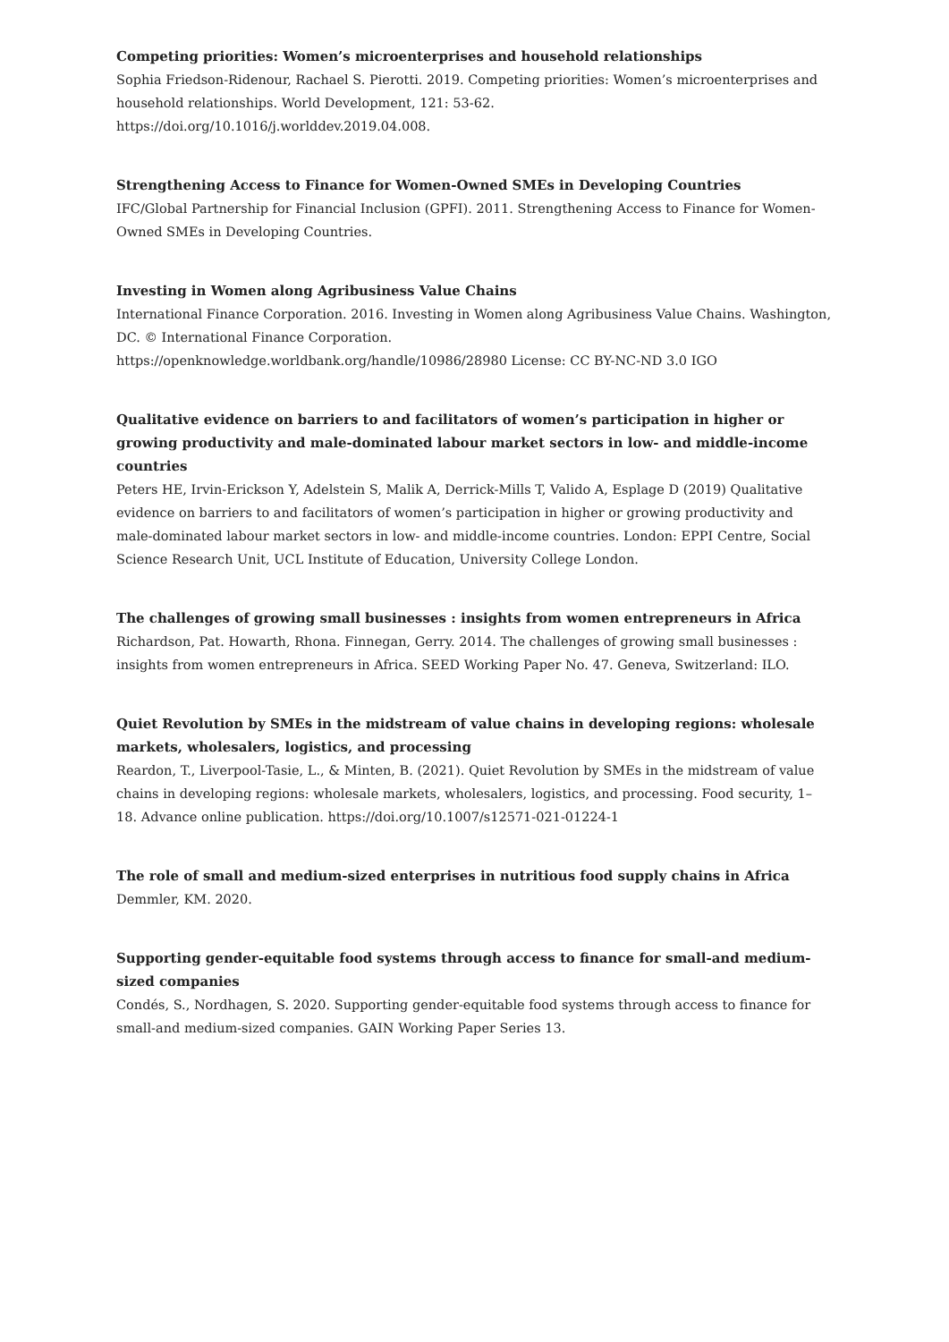Competing priorities: Women’s microenterprises and household relationships
Sophia Friedson-Ridenour, Rachael S. Pierotti. 2019. Competing priorities: Women’s microenterprises and household relationships. World Development, 121: 53-62.
https://doi.org/10.1016/j.worlddev.2019.04.008.
Strengthening Access to Finance for Women-Owned SMEs in Developing Countries
IFC/Global Partnership for Financial Inclusion (GPFI). 2011. Strengthening Access to Finance for Women-Owned SMEs in Developing Countries.
Investing in Women along Agribusiness Value Chains
International Finance Corporation. 2016. Investing in Women along Agribusiness Value Chains. Washington, DC. © International Finance Corporation.
https://openknowledge.worldbank.org/handle/10986/28980 License: CC BY-NC-ND 3.0 IGO
Qualitative evidence on barriers to and facilitators of women’s participation in higher or growing productivity and male-dominated labour market sectors in low- and middle-income countries
Peters HE, Irvin-Erickson Y, Adelstein S, Malik A, Derrick-Mills T, Valido A, Esplage D (2019) Qualitative evidence on barriers to and facilitators of women’s participation in higher or growing productivity and male-dominated labour market sectors in low- and middle-income countries. London: EPPI Centre, Social Science Research Unit, UCL Institute of Education, University College London.
The challenges of growing small businesses : insights from women entrepreneurs in Africa
Richardson, Pat. Howarth, Rhona. Finnegan, Gerry. 2014. The challenges of growing small businesses : insights from women entrepreneurs in Africa. SEED Working Paper No. 47. Geneva, Switzerland: ILO.
Quiet Revolution by SMEs in the midstream of value chains in developing regions: wholesale markets, wholesalers, logistics, and processing
Reardon, T., Liverpool-Tasie, L., & Minten, B. (2021). Quiet Revolution by SMEs in the midstream of value chains in developing regions: wholesale markets, wholesalers, logistics, and processing. Food security, 1–18. Advance online publication. https://doi.org/10.1007/s12571-021-01224-1
The role of small and medium-sized enterprises in nutritious food supply chains in Africa
Demmler, KM. 2020.
Supporting gender-equitable food systems through access to finance for small-and medium-sized companies
Condés, S., Nordhagen, S. 2020. Supporting gender-equitable food systems through access to finance for small-and medium-sized companies. GAIN Working Paper Series 13.